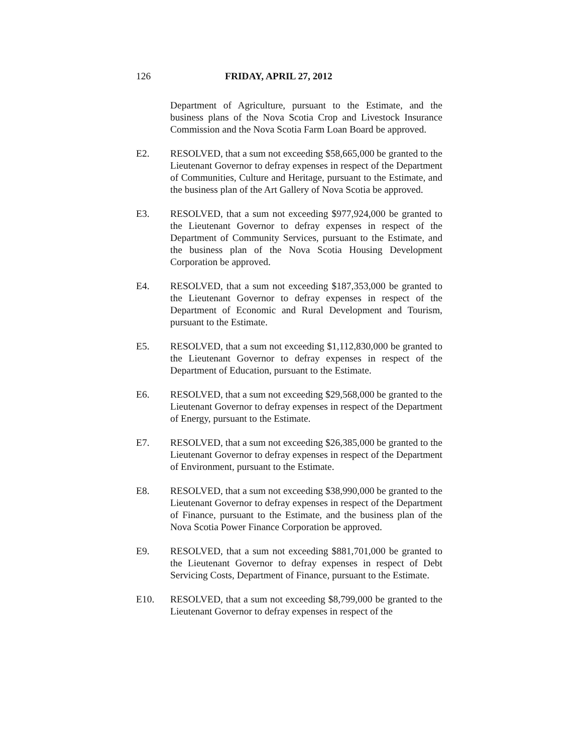126 FRIDAY, APRIL 27, 2012
Department of Agriculture, pursuant to the Estimate, and the business plans of the Nova Scotia Crop and Livestock Insurance Commission and the Nova Scotia Farm Loan Board be approved.
E2. RESOLVED, that a sum not exceeding $58,665,000 be granted to the Lieutenant Governor to defray expenses in respect of the Department of Communities, Culture and Heritage, pursuant to the Estimate, and the business plan of the Art Gallery of Nova Scotia be approved.
E3. RESOLVED, that a sum not exceeding $977,924,000 be granted to the Lieutenant Governor to defray expenses in respect of the Department of Community Services, pursuant to the Estimate, and the business plan of the Nova Scotia Housing Development Corporation be approved.
E4. RESOLVED, that a sum not exceeding $187,353,000 be granted to the Lieutenant Governor to defray expenses in respect of the Department of Economic and Rural Development and Tourism, pursuant to the Estimate.
E5. RESOLVED, that a sum not exceeding $1,112,830,000 be granted to the Lieutenant Governor to defray expenses in respect of the Department of Education, pursuant to the Estimate.
E6. RESOLVED, that a sum not exceeding $29,568,000 be granted to the Lieutenant Governor to defray expenses in respect of the Department of Energy, pursuant to the Estimate.
E7. RESOLVED, that a sum not exceeding $26,385,000 be granted to the Lieutenant Governor to defray expenses in respect of the Department of Environment, pursuant to the Estimate.
E8. RESOLVED, that a sum not exceeding $38,990,000 be granted to the Lieutenant Governor to defray expenses in respect of the Department of Finance, pursuant to the Estimate, and the business plan of the Nova Scotia Power Finance Corporation be approved.
E9. RESOLVED, that a sum not exceeding $881,701,000 be granted to the Lieutenant Governor to defray expenses in respect of Debt Servicing Costs, Department of Finance, pursuant to the Estimate.
E10. RESOLVED, that a sum not exceeding $8,799,000 be granted to the Lieutenant Governor to defray expenses in respect of the